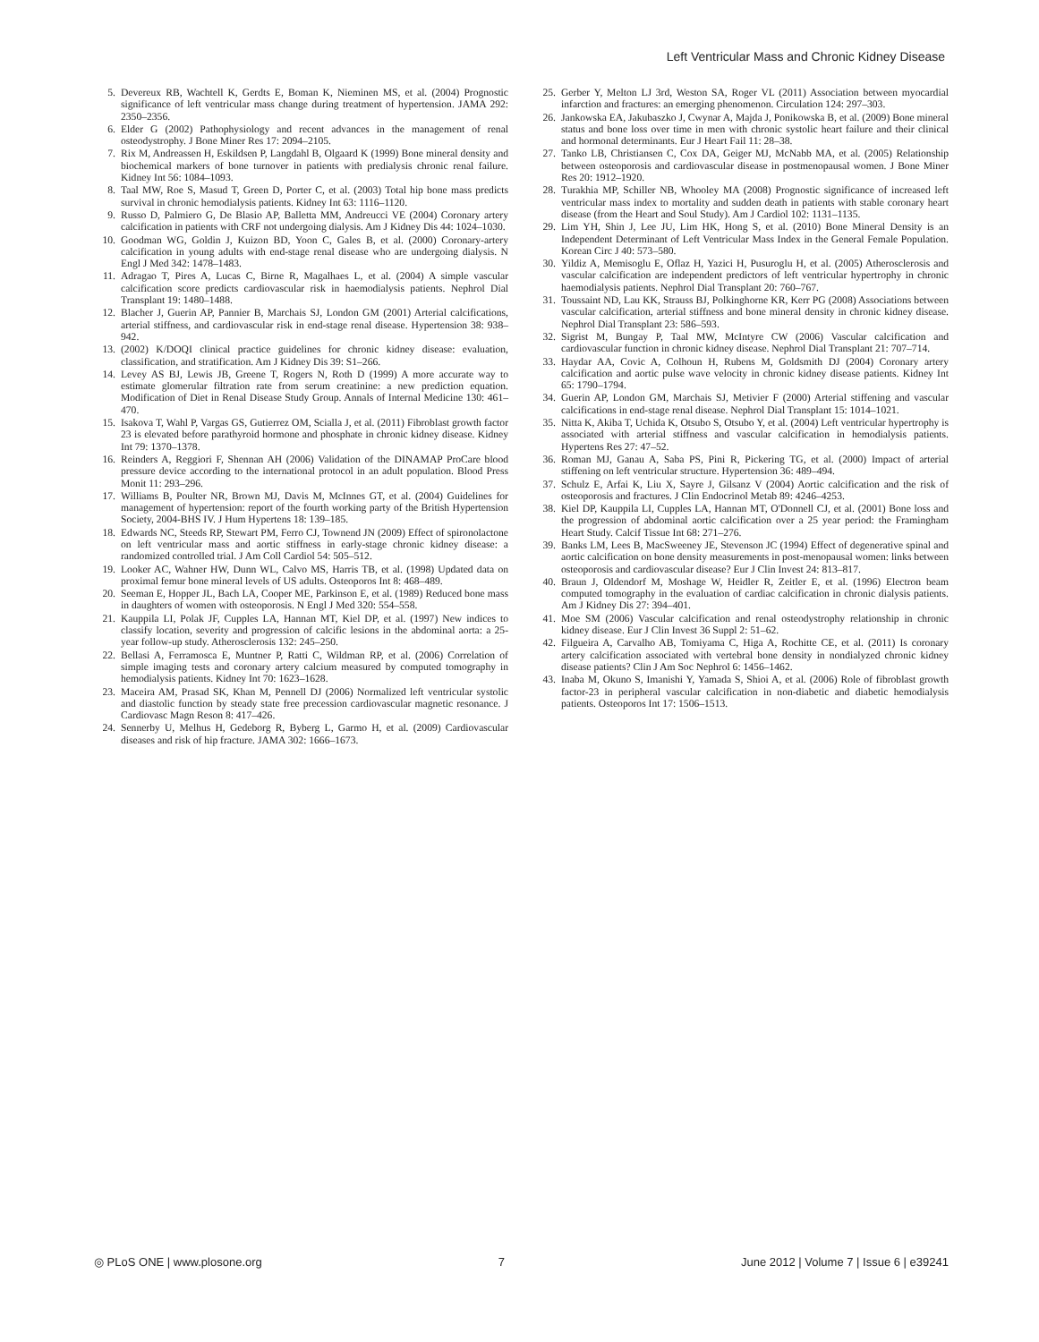Left Ventricular Mass and Chronic Kidney Disease
5. Devereux RB, Wachtell K, Gerdts E, Boman K, Nieminen MS, et al. (2004) Prognostic significance of left ventricular mass change during treatment of hypertension. JAMA 292: 2350–2356.
6. Elder G (2002) Pathophysiology and recent advances in the management of renal osteodystrophy. J Bone Miner Res 17: 2094–2105.
7. Rix M, Andreassen H, Eskildsen P, Langdahl B, Olgaard K (1999) Bone mineral density and biochemical markers of bone turnover in patients with predialysis chronic renal failure. Kidney Int 56: 1084–1093.
8. Taal MW, Roe S, Masud T, Green D, Porter C, et al. (2003) Total hip bone mass predicts survival in chronic hemodialysis patients. Kidney Int 63: 1116–1120.
9. Russo D, Palmiero G, De Blasio AP, Balletta MM, Andreucci VE (2004) Coronary artery calcification in patients with CRF not undergoing dialysis. Am J Kidney Dis 44: 1024–1030.
10. Goodman WG, Goldin J, Kuizon BD, Yoon C, Gales B, et al. (2000) Coronary-artery calcification in young adults with end-stage renal disease who are undergoing dialysis. N Engl J Med 342: 1478–1483.
11. Adragao T, Pires A, Lucas C, Birne R, Magalhaes L, et al. (2004) A simple vascular calcification score predicts cardiovascular risk in haemodialysis patients. Nephrol Dial Transplant 19: 1480–1488.
12. Blacher J, Guerin AP, Pannier B, Marchais SJ, London GM (2001) Arterial calcifications, arterial stiffness, and cardiovascular risk in end-stage renal disease. Hypertension 38: 938–942.
13. (2002) K/DOQI clinical practice guidelines for chronic kidney disease: evaluation, classification, and stratification. Am J Kidney Dis 39: S1–266.
14. Levey AS BJ, Lewis JB, Greene T, Rogers N, Roth D (1999) A more accurate way to estimate glomerular filtration rate from serum creatinine: a new prediction equation. Modification of Diet in Renal Disease Study Group. Annals of Internal Medicine 130: 461–470.
15. Isakova T, Wahl P, Vargas GS, Gutierrez OM, Scialla J, et al. (2011) Fibroblast growth factor 23 is elevated before parathyroid hormone and phosphate in chronic kidney disease. Kidney Int 79: 1370–1378.
16. Reinders A, Reggiori F, Shennan AH (2006) Validation of the DINAMAP ProCare blood pressure device according to the international protocol in an adult population. Blood Press Monit 11: 293–296.
17. Williams B, Poulter NR, Brown MJ, Davis M, McInnes GT, et al. (2004) Guidelines for management of hypertension: report of the fourth working party of the British Hypertension Society, 2004-BHS IV. J Hum Hypertens 18: 139–185.
18. Edwards NC, Steeds RP, Stewart PM, Ferro CJ, Townend JN (2009) Effect of spironolactone on left ventricular mass and aortic stiffness in early-stage chronic kidney disease: a randomized controlled trial. J Am Coll Cardiol 54: 505–512.
19. Looker AC, Wahner HW, Dunn WL, Calvo MS, Harris TB, et al. (1998) Updated data on proximal femur bone mineral levels of US adults. Osteoporos Int 8: 468–489.
20. Seeman E, Hopper JL, Bach LA, Cooper ME, Parkinson E, et al. (1989) Reduced bone mass in daughters of women with osteoporosis. N Engl J Med 320: 554–558.
21. Kauppila LI, Polak JF, Cupples LA, Hannan MT, Kiel DP, et al. (1997) New indices to classify location, severity and progression of calcific lesions in the abdominal aorta: a 25-year follow-up study. Atherosclerosis 132: 245–250.
22. Bellasi A, Ferramosca E, Muntner P, Ratti C, Wildman RP, et al. (2006) Correlation of simple imaging tests and coronary artery calcium measured by computed tomography in hemodialysis patients. Kidney Int 70: 1623–1628.
23. Maceira AM, Prasad SK, Khan M, Pennell DJ (2006) Normalized left ventricular systolic and diastolic function by steady state free precession cardiovascular magnetic resonance. J Cardiovasc Magn Reson 8: 417–426.
24. Sennerby U, Melhus H, Gedeborg R, Byberg L, Garmo H, et al. (2009) Cardiovascular diseases and risk of hip fracture. JAMA 302: 1666–1673.
25. Gerber Y, Melton LJ 3rd, Weston SA, Roger VL (2011) Association between myocardial infarction and fractures: an emerging phenomenon. Circulation 124: 297–303.
26. Jankowska EA, Jakubaszko J, Cwynar A, Majda J, Ponikowska B, et al. (2009) Bone mineral status and bone loss over time in men with chronic systolic heart failure and their clinical and hormonal determinants. Eur J Heart Fail 11: 28–38.
27. Tanko LB, Christiansen C, Cox DA, Geiger MJ, McNabb MA, et al. (2005) Relationship between osteoporosis and cardiovascular disease in postmenopausal women. J Bone Miner Res 20: 1912–1920.
28. Turakhia MP, Schiller NB, Whooley MA (2008) Prognostic significance of increased left ventricular mass index to mortality and sudden death in patients with stable coronary heart disease (from the Heart and Soul Study). Am J Cardiol 102: 1131–1135.
29. Lim YH, Shin J, Lee JU, Lim HK, Hong S, et al. (2010) Bone Mineral Density is an Independent Determinant of Left Ventricular Mass Index in the General Female Population. Korean Circ J 40: 573–580.
30. Yildiz A, Memisoglu E, Oflaz H, Yazici H, Pusuroglu H, et al. (2005) Atherosclerosis and vascular calcification are independent predictors of left ventricular hypertrophy in chronic haemodialysis patients. Nephrol Dial Transplant 20: 760–767.
31. Toussaint ND, Lau KK, Strauss BJ, Polkinghorne KR, Kerr PG (2008) Associations between vascular calcification, arterial stiffness and bone mineral density in chronic kidney disease. Nephrol Dial Transplant 23: 586–593.
32. Sigrist M, Bungay P, Taal MW, McIntyre CW (2006) Vascular calcification and cardiovascular function in chronic kidney disease. Nephrol Dial Transplant 21: 707–714.
33. Haydar AA, Covic A, Colhoun H, Rubens M, Goldsmith DJ (2004) Coronary artery calcification and aortic pulse wave velocity in chronic kidney disease patients. Kidney Int 65: 1790–1794.
34. Guerin AP, London GM, Marchais SJ, Metivier F (2000) Arterial stiffening and vascular calcifications in end-stage renal disease. Nephrol Dial Transplant 15: 1014–1021.
35. Nitta K, Akiba T, Uchida K, Otsubo S, Otsubo Y, et al. (2004) Left ventricular hypertrophy is associated with arterial stiffness and vascular calcification in hemodialysis patients. Hypertens Res 27: 47–52.
36. Roman MJ, Ganau A, Saba PS, Pini R, Pickering TG, et al. (2000) Impact of arterial stiffening on left ventricular structure. Hypertension 36: 489–494.
37. Schulz E, Arfai K, Liu X, Sayre J, Gilsanz V (2004) Aortic calcification and the risk of osteoporosis and fractures. J Clin Endocrinol Metab 89: 4246–4253.
38. Kiel DP, Kauppila LI, Cupples LA, Hannan MT, O'Donnell CJ, et al. (2001) Bone loss and the progression of abdominal aortic calcification over a 25 year period: the Framingham Heart Study. Calcif Tissue Int 68: 271–276.
39. Banks LM, Lees B, MacSweeney JE, Stevenson JC (1994) Effect of degenerative spinal and aortic calcification on bone density measurements in post-menopausal women: links between osteoporosis and cardiovascular disease? Eur J Clin Invest 24: 813–817.
40. Braun J, Oldendorf M, Moshage W, Heidler R, Zeitler E, et al. (1996) Electron beam computed tomography in the evaluation of cardiac calcification in chronic dialysis patients. Am J Kidney Dis 27: 394–401.
41. Moe SM (2006) Vascular calcification and renal osteodystrophy relationship in chronic kidney disease. Eur J Clin Invest 36 Suppl 2: 51–62.
42. Filgueira A, Carvalho AB, Tomiyama C, Higa A, Rochitte CE, et al. (2011) Is coronary artery calcification associated with vertebral bone density in nondialyzed chronic kidney disease patients? Clin J Am Soc Nephrol 6: 1456–1462.
43. Inaba M, Okuno S, Imanishi Y, Yamada S, Shioi A, et al. (2006) Role of fibroblast growth factor-23 in peripheral vascular calcification in non-diabetic and diabetic hemodialysis patients. Osteoporos Int 17: 1506–1513.
◎ PLoS ONE | www.plosone.org 7 June 2012 | Volume 7 | Issue 6 | e39241